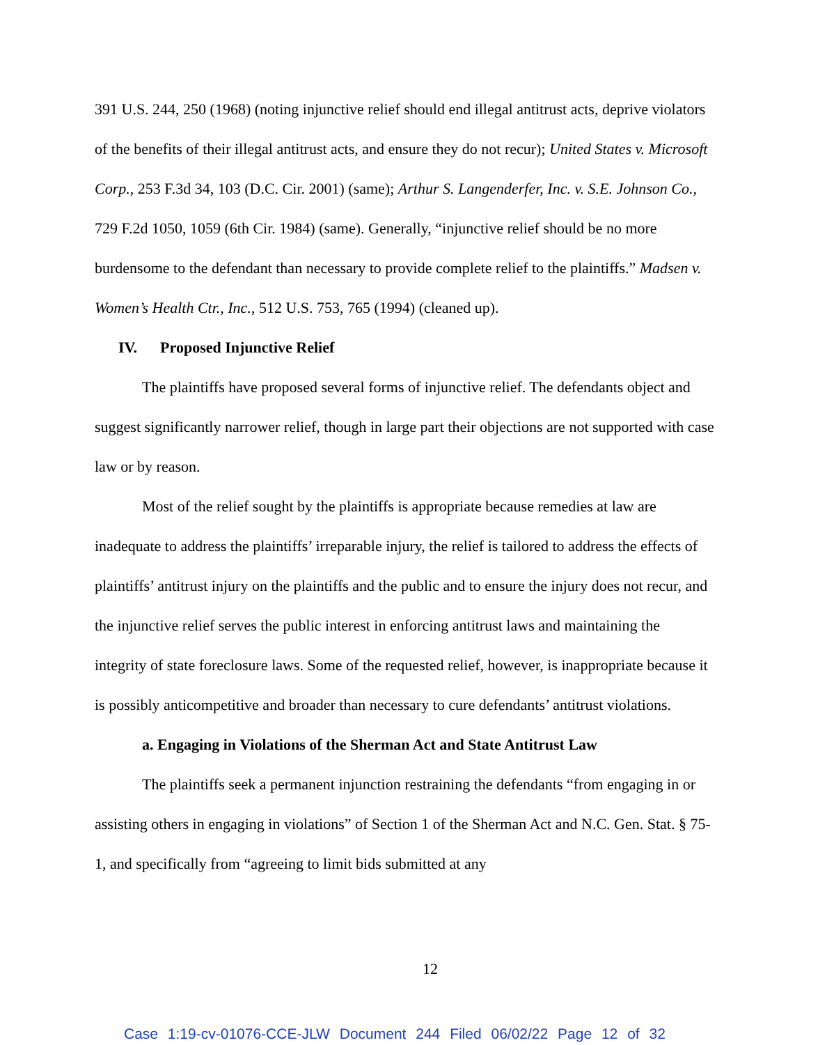391 U.S. 244, 250 (1968) (noting injunctive relief should end illegal antitrust acts, deprive violators of the benefits of their illegal antitrust acts, and ensure they do not recur); United States v. Microsoft Corp., 253 F.3d 34, 103 (D.C. Cir. 2001) (same); Arthur S. Langenderfer, Inc. v. S.E. Johnson Co., 729 F.2d 1050, 1059 (6th Cir. 1984) (same). Generally, “injunctive relief should be no more burdensome to the defendant than necessary to provide complete relief to the plaintiffs.” Madsen v. Women’s Health Ctr., Inc., 512 U.S. 753, 765 (1994) (cleaned up).
IV. Proposed Injunctive Relief
The plaintiffs have proposed several forms of injunctive relief. The defendants object and suggest significantly narrower relief, though in large part their objections are not supported with case law or by reason.
Most of the relief sought by the plaintiffs is appropriate because remedies at law are inadequate to address the plaintiffs’ irreparable injury, the relief is tailored to address the effects of plaintiffs’ antitrust injury on the plaintiffs and the public and to ensure the injury does not recur, and the injunctive relief serves the public interest in enforcing antitrust laws and maintaining the integrity of state foreclosure laws. Some of the requested relief, however, is inappropriate because it is possibly anticompetitive and broader than necessary to cure defendants’ antitrust violations.
a. Engaging in Violations of the Sherman Act and State Antitrust Law
The plaintiffs seek a permanent injunction restraining the defendants “from engaging in or assisting others in engaging in violations” of Section 1 of the Sherman Act and N.C. Gen. Stat. § 75-1, and specifically from “agreeing to limit bids submitted at any
12
Case 1:19-cv-01076-CCE-JLW Document 244 Filed 06/02/22 Page 12 of 32